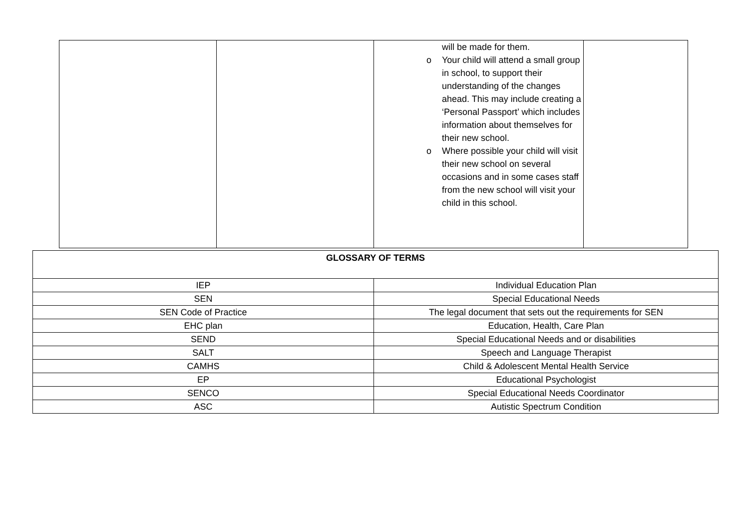| | | will be made for them. o Your child will attend a small group in school, to support their understanding of the changes ahead. This may include creating a ‘Personal Passport’ which includes information about themselves for their new school. o Where possible your child will visit their new school on several occasions and in some cases staff from the new school will visit your child in this school. | |
| GLOSSARY OF TERMS | |
| --- | --- |
| IEP | Individual Education Plan |
| SEN | Special Educational Needs |
| SEN Code of Practice | The legal document that sets out the requirements for SEN |
| EHC plan | Education, Health, Care Plan |
| SEND | Special Educational Needs and or disabilities |
| SALT | Speech and Language Therapist |
| CAMHS | Child & Adolescent Mental Health Service |
| EP | Educational Psychologist |
| SENCO | Special Educational Needs Coordinator |
| ASC | Autistic Spectrum Condition |